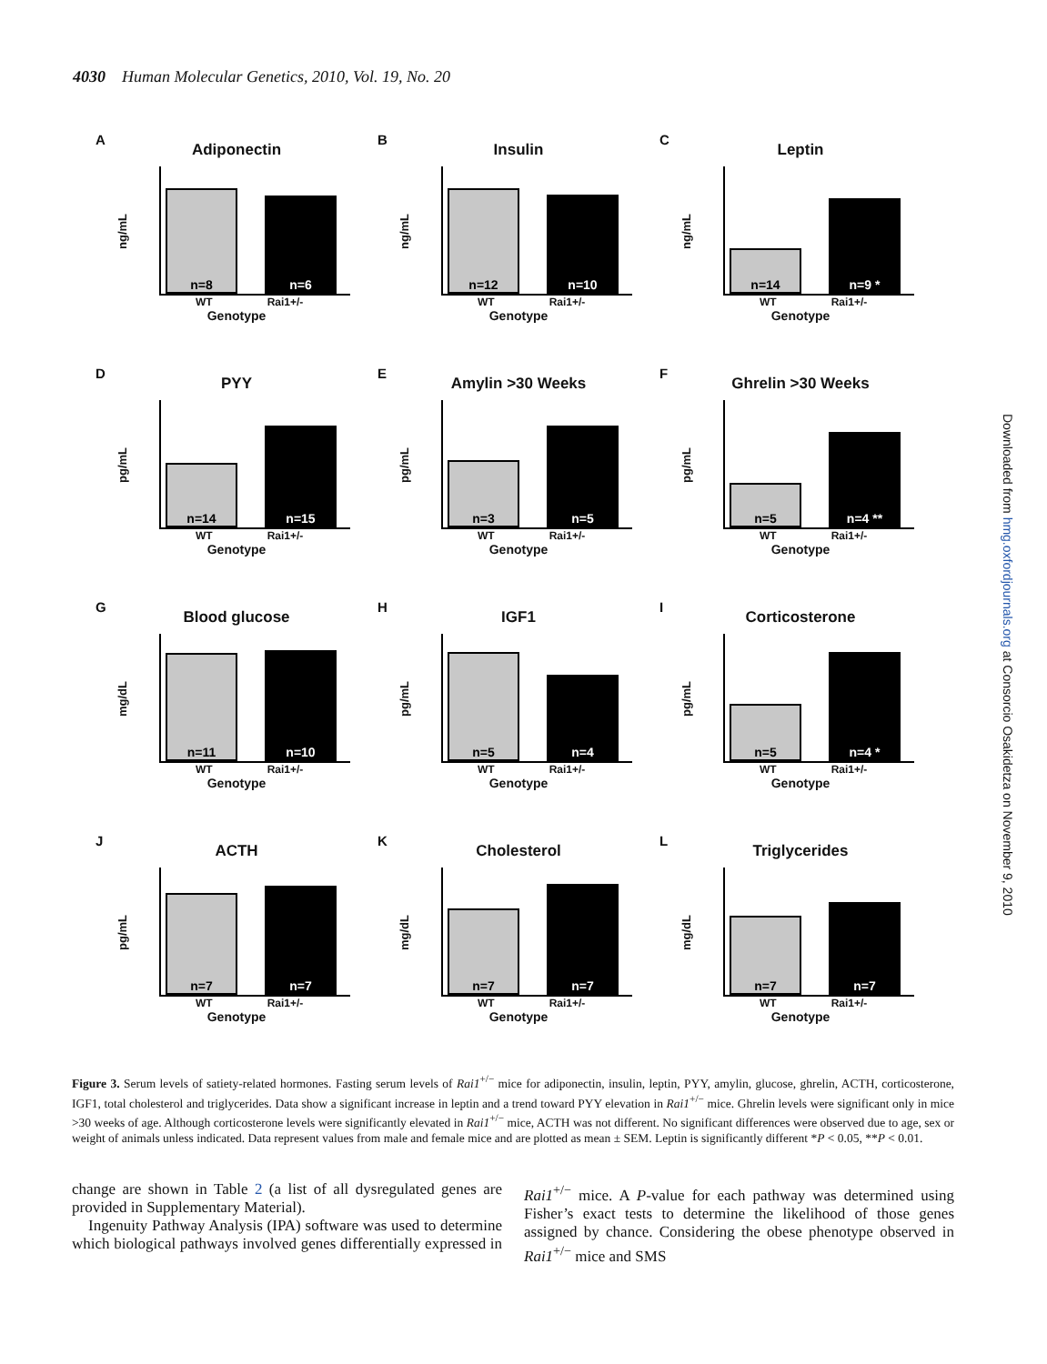4030 Human Molecular Genetics, 2010, Vol. 19, No. 20
Downloaded from hmg.oxfordjournals.org at Consorcio Osakidetza on November 9, 2010
A
Adiponectin
ng/mL
n=8
n=6
WT Rai1+/-
Genotype
B
Insulin
ng/mL
n=12
n=10
WT Rai1+/-
Genotype
C
Leptin
ng/mL
n=14
n=9 *
WT Rai1+/-
Genotype
D
PYY
pg/mL
n=14
n=15
WT Rai1+/-
Genotype
E
Amylin >30 Weeks
pg/mL
n=3
n=5
WT Rai1+/-
Genotype
F
Ghrelin >30 Weeks
pg/mL
n=5
n=4 **
WT Rai1+/-
Genotype
G
Blood glucose
mg/dL
n=11
n=10
WT Rai1+/-
Genotype
H
IGF1
pg/mL
n=5
n=4
WT Rai1+/-
Genotype
I
Corticosterone
pg/mL
n=5
n=4 *
WT Rai1+/-
Genotype
J
ACTH
pg/mL
n=7
n=7
WT Rai1+/-
Genotype
K
Cholesterol
mg/dL
n=7
n=7
WT Rai1+/-
Genotype
L
Triglycerides
mg/dL
n=7
n=7
WT Rai1+/-
Genotype
Figure 3. Serum levels of satiety-related hormones. Fasting serum levels of Rai1<sup>+/−</sup> mice for adiponectin, insulin, leptin, PYY, amylin, glucose, ghrelin, ACTH, corticosterone, IGF1, total cholesterol and triglycerides. Data show a significant increase in leptin and a trend toward PYY elevation in Rai1<sup>+/−</sup> mice. Ghrelin levels were significant only in mice >30 weeks of age. Although corticosterone levels were significantly elevated in Rai1<sup>+/−</sup> mice, ACTH was not different. No significant differences were observed due to age, sex or weight of animals unless indicated. Data represent values from male and female mice and are plotted as mean ± SEM. Leptin is significantly different *P < 0.05, **P < 0.01.
change are shown in Table 2 (a list of all dysregulated genes are provided in Supplementary Material).
Ingenuity Pathway Analysis (IPA) software was used to determine which biological pathways involved genes differentially expressed in Rai1<sup>+/−</sup> mice. A P-value for each pathway was determined using Fisher’s exact tests to determine the likelihood of those genes assigned by chance. Considering the obese phenotype observed in Rai1<sup>+/−</sup> mice and SMS